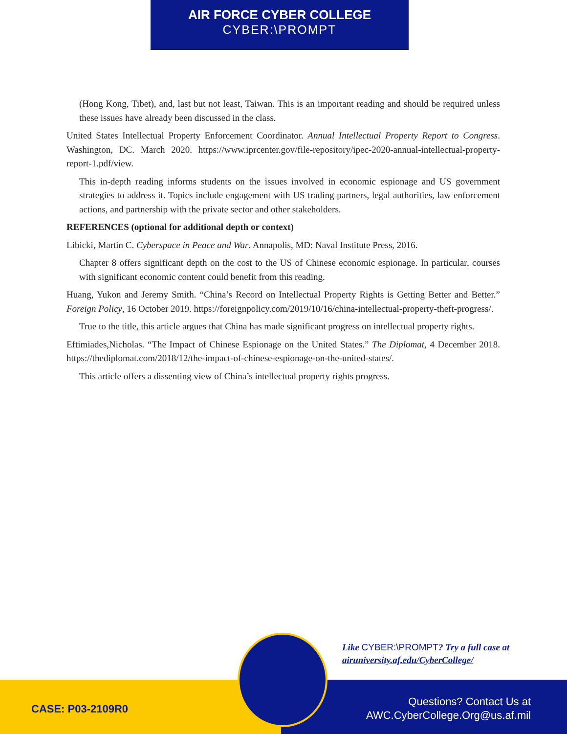AIR FORCE CYBER COLLEGE
CYBER:\PROMPT
(Hong Kong, Tibet), and, last but not least, Taiwan. This is an important reading and should be required unless these issues have already been discussed in the class.
United States Intellectual Property Enforcement Coordinator. Annual Intellectual Property Report to Congress. Washington, DC. March 2020. https://www.iprcenter.gov/file-repository/ipec-2020-annual-intellectual-property-report-1.pdf/view.
This in-depth reading informs students on the issues involved in economic espionage and US government strategies to address it. Topics include engagement with US trading partners, legal authorities, law enforcement actions, and partnership with the private sector and other stakeholders.
REFERENCES (optional for additional depth or context)
Libicki, Martin C. Cyberspace in Peace and War. Annapolis, MD: Naval Institute Press, 2016.
Chapter 8 offers significant depth on the cost to the US of Chinese economic espionage. In particular, courses with significant economic content could benefit from this reading.
Huang, Yukon and Jeremy Smith. “China’s Record on Intellectual Property Rights is Getting Better and Better.” Foreign Policy, 16 October 2019. https://foreignpolicy.com/2019/10/16/china-intellectual-property-theft-progress/.
True to the title, this article argues that China has made significant progress on intellectual property rights.
Eftimiades,Nicholas. “The Impact of Chinese Espionage on the United States.” The Diplomat, 4 December 2018. https://thediplomat.com/2018/12/the-impact-of-chinese-espionage-on-the-united-states/.
This article offers a dissenting view of China’s intellectual property rights progress.
Like CYBER:\PROMPT? Try a full case at
airuniversity.af.edu/CyberCollege/
CASE: P03-2109R0
Questions? Contact Us at
AWC.CyberCollege.Org@us.af.mil